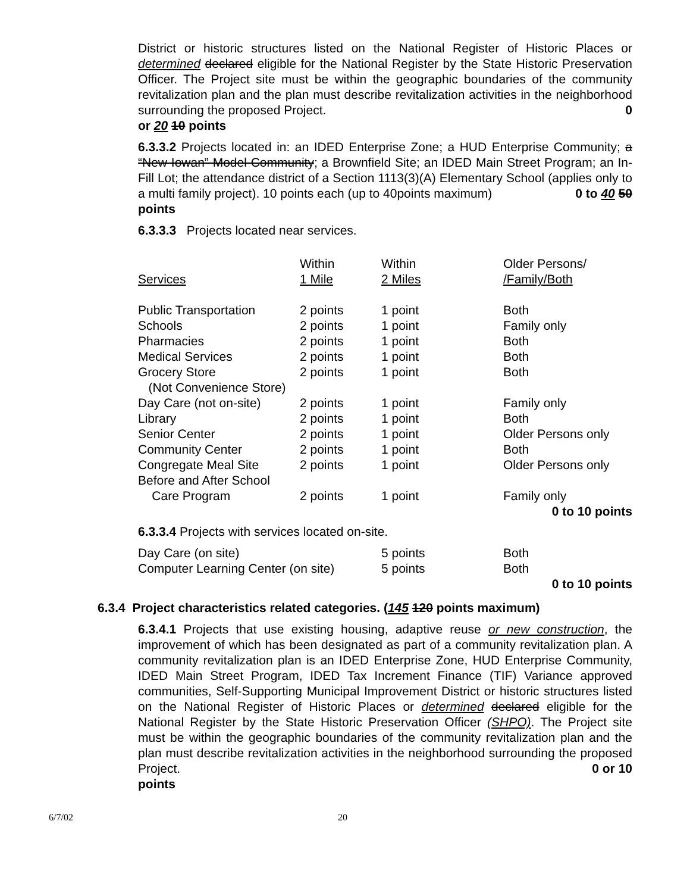District or historic structures listed on the National Register of Historic Places or determined declared eligible for the National Register by the State Historic Preservation Officer. The Project site must be within the geographic boundaries of the community revitalization plan and the plan must describe revitalization activities in the neighborhood surrounding the proposed Project. 0
or 20 10 points
6.3.3.2 Projects located in: an IDED Enterprise Zone; a HUD Enterprise Community; a “New Iowan” Model Community; a Brownfield Site; an IDED Main Street Program; an In-Fill Lot; the attendance district of a Section 1113(3)(A) Elementary School (applies only to a multi family project). 10 points each (up to 40points maximum) 0 to 40 50
points
6.3.3.3 Projects located near services.
| Services | Within 1 Mile | Within 2 Miles | Older Persons/ /Family/Both |
| Public Transportation | 2 points | 1 point | Both |
| Schools | 2 points | 1 point | Family only |
| Pharmacies | 2 points | 1 point | Both |
| Medical Services | 2 points | 1 point | Both |
| Grocery Store | 2 points | 1 point | Both |
| (Not Convenience Store) | | | |
| Day Care (not on-site) | 2 points | 1 point | Family only |
| Library | 2 points | 1 point | Both |
| Senior Center | 2 points | 1 point | Older Persons only |
| Community Center | 2 points | 1 point | Both |
| Congregate Meal Site | 2 points | 1 point | Older Persons only |
| Before and After School | | | |
| Care Program | 2 points | 1 point | Family only |
0 to 10 points
6.3.3.4 Projects with services located on-site.
| Day Care (on site) | 5 points | Both |
| Computer Learning Center (on site) | 5 points | Both |
0 to 10 points
6.3.4 Project characteristics related categories. (145 120 points maximum)
6.3.4.1 Projects that use existing housing, adaptive reuse or new construction, the improvement of which has been designated as part of a community revitalization plan. A community revitalization plan is an IDED Enterprise Zone, HUD Enterprise Community, IDED Main Street Program, IDED Tax Increment Finance (TIF) Variance approved communities, Self-Supporting Municipal Improvement District or historic structures listed on the National Register of Historic Places or determined declared eligible for the National Register by the State Historic Preservation Officer (SHPO). The Project site must be within the geographic boundaries of the community revitalization plan and the plan must describe revitalization activities in the neighborhood surrounding the proposed Project. 0 or 10
points
6/7/02 20